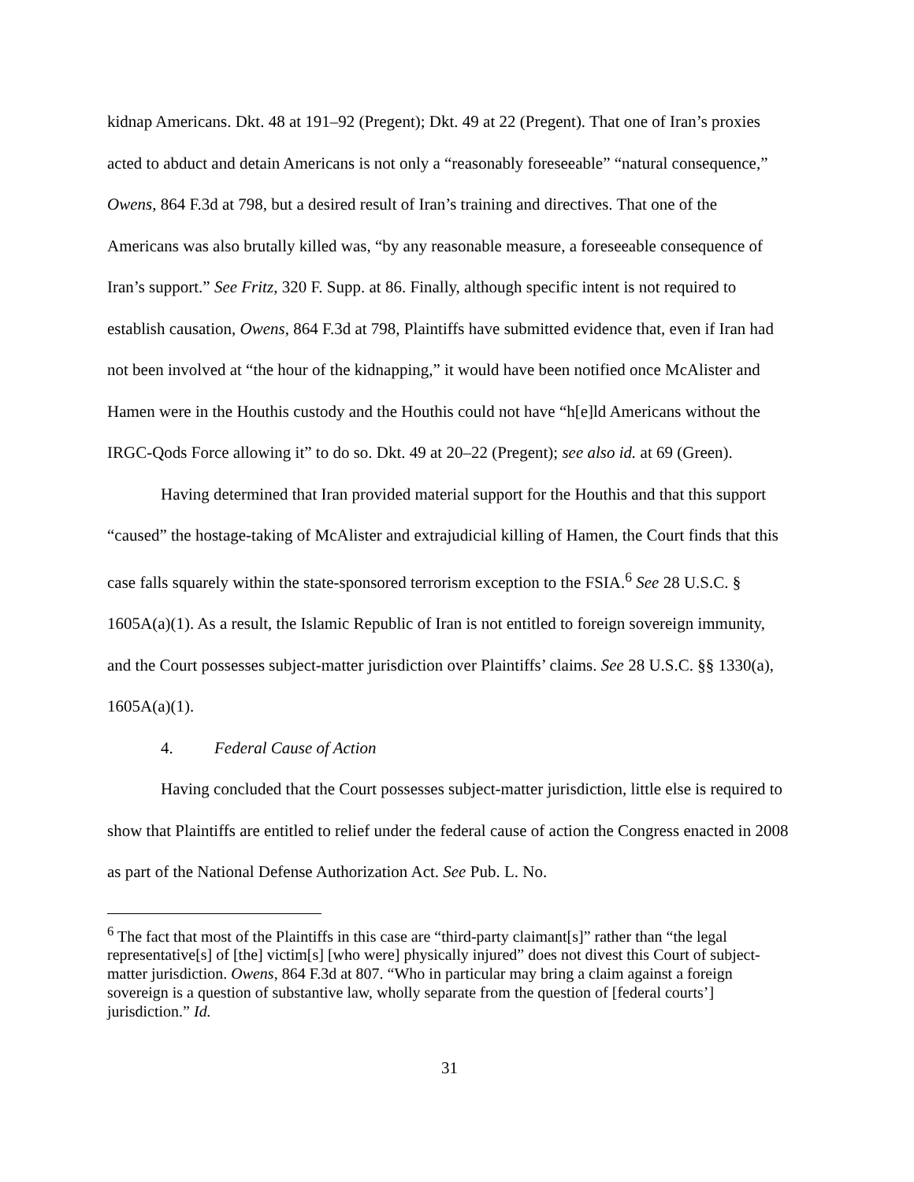kidnap Americans. Dkt. 48 at 191–92 (Pregent); Dkt. 49 at 22 (Pregent). That one of Iran’s proxies acted to abduct and detain Americans is not only a “reasonably foreseeable” “natural consequence,” Owens, 864 F.3d at 798, but a desired result of Iran’s training and directives. That one of the Americans was also brutally killed was, “by any reasonable measure, a foreseeable consequence of Iran’s support.” See Fritz, 320 F. Supp. at 86. Finally, although specific intent is not required to establish causation, Owens, 864 F.3d at 798, Plaintiffs have submitted evidence that, even if Iran had not been involved at “the hour of the kidnapping,” it would have been notified once McAlister and Hamen were in the Houthis custody and the Houthis could not have “h[e]ld Americans without the IRGC-Qods Force allowing it” to do so. Dkt. 49 at 20–22 (Pregent); see also id. at 69 (Green).
Having determined that Iran provided material support for the Houthis and that this support “caused” the hostage-taking of McAlister and extrajudicial killing of Hamen, the Court finds that this case falls squarely within the state-sponsored terrorism exception to the FSIA.<sup>6</sup> See 28 U.S.C. § 1605A(a)(1). As a result, the Islamic Republic of Iran is not entitled to foreign sovereign immunity, and the Court possesses subject-matter jurisdiction over Plaintiffs’ claims. See 28 U.S.C. §§ 1330(a), 1605A(a)(1).
4. Federal Cause of Action
Having concluded that the Court possesses subject-matter jurisdiction, little else is required to show that Plaintiffs are entitled to relief under the federal cause of action the Congress enacted in 2008 as part of the National Defense Authorization Act. See Pub. L. No.
<sup>6</sup> The fact that most of the Plaintiffs in this case are “third-party claimant[s]” rather than “the legal representative[s] of [the] victim[s] [who were] physically injured” does not divest this Court of subject-matter jurisdiction. Owens, 864 F.3d at 807. “Who in particular may bring a claim against a foreign sovereign is a question of substantive law, wholly separate from the question of [federal courts’] jurisdiction.” Id.
31